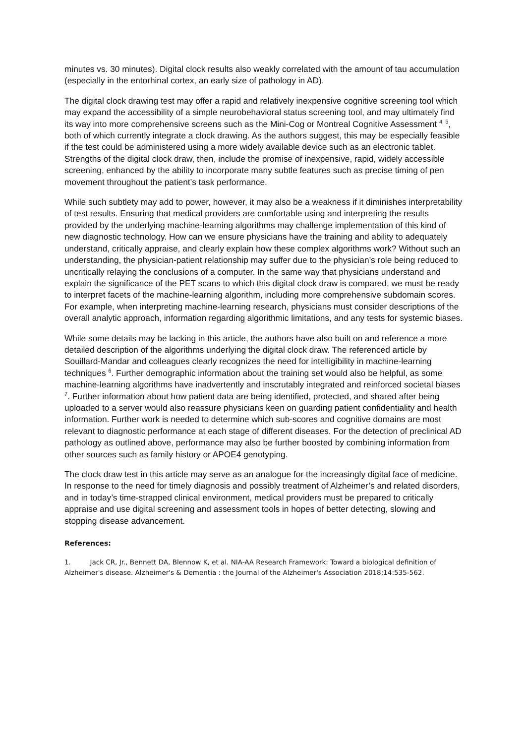minutes vs. 30 minutes). Digital clock results also weakly correlated with the amount of tau accumulation (especially in the entorhinal cortex, an early size of pathology in AD).
The digital clock drawing test may offer a rapid and relatively inexpensive cognitive screening tool which may expand the accessibility of a simple neurobehavioral status screening tool, and may ultimately find its way into more comprehensive screens such as the Mini-Cog or Montreal Cognitive Assessment <sup>4, 5</sup>, both of which currently integrate a clock drawing. As the authors suggest, this may be especially feasible if the test could be administered using a more widely available device such as an electronic tablet. Strengths of the digital clock draw, then, include the promise of inexpensive, rapid, widely accessible screening, enhanced by the ability to incorporate many subtle features such as precise timing of pen movement throughout the patient’s task performance.
While such subtlety may add to power, however, it may also be a weakness if it diminishes interpretability of test results. Ensuring that medical providers are comfortable using and interpreting the results provided by the underlying machine-learning algorithms may challenge implementation of this kind of new diagnostic technology. How can we ensure physicians have the training and ability to adequately understand, critically appraise, and clearly explain how these complex algorithms work? Without such an understanding, the physician-patient relationship may suffer due to the physician’s role being reduced to uncritically relaying the conclusions of a computer. In the same way that physicians understand and explain the significance of the PET scans to which this digital clock draw is compared, we must be ready to interpret facets of the machine-learning algorithm, including more comprehensive subdomain scores. For example, when interpreting machine-learning research, physicians must consider descriptions of the overall analytic approach, information regarding algorithmic limitations, and any tests for systemic biases.
While some details may be lacking in this article, the authors have also built on and reference a more detailed description of the algorithms underlying the digital clock draw. The referenced article by Souillard-Mandar and colleagues clearly recognizes the need for intelligibility in machine-learning techniques <sup>6</sup>. Further demographic information about the training set would also be helpful, as some machine-learning algorithms have inadvertently and inscrutably integrated and reinforced societal biases <sup>7</sup>. Further information about how patient data are being identified, protected, and shared after being uploaded to a server would also reassure physicians keen on guarding patient confidentiality and health information. Further work is needed to determine which sub-scores and cognitive domains are most relevant to diagnostic performance at each stage of different diseases. For the detection of preclinical AD pathology as outlined above, performance may also be further boosted by combining information from other sources such as family history or APOE4 genotyping.
The clock draw test in this article may serve as an analogue for the increasingly digital face of medicine. In response to the need for timely diagnosis and possibly treatment of Alzheimer’s and related disorders, and in today’s time-strapped clinical environment, medical providers must be prepared to critically appraise and use digital screening and assessment tools in hopes of better detecting, slowing and stopping disease advancement.
References:
1. Jack CR, Jr., Bennett DA, Blennow K, et al. NIA-AA Research Framework: Toward a biological definition of Alzheimer's disease. Alzheimer's & Dementia : the Journal of the Alzheimer's Association 2018;14:535-562.